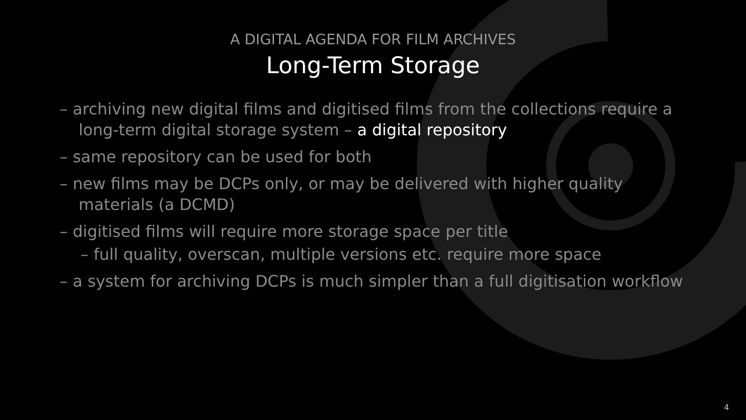A DIGITAL AGENDA FOR FILM ARCHIVES
Long-Term Storage
– archiving new digital films and digitised films from the collections require a long-term digital storage system – a digital repository
– same repository can be used for both
– new films may be DCPs only, or may be delivered with higher quality materials (a DCMD)
– digitised films will require more storage space per title
– full quality, overscan, multiple versions etc. require more space
– a system for archiving DCPs is much simpler than a full digitisation workflow
4